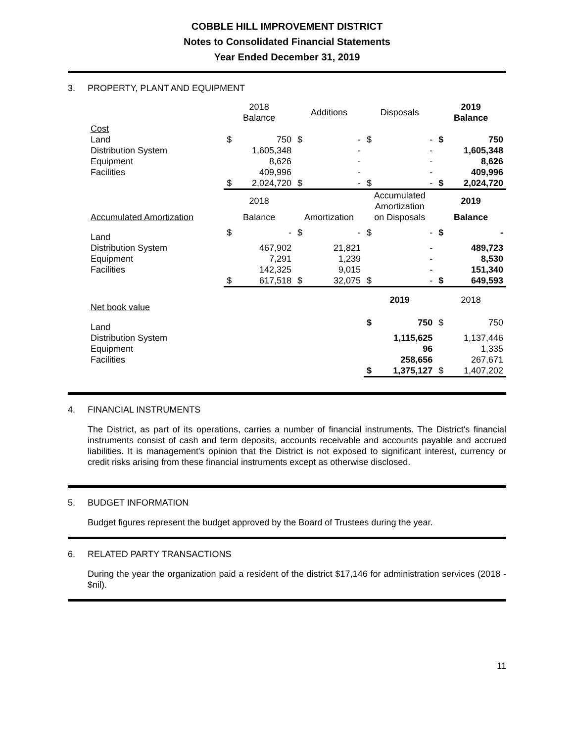COBBLE HILL IMPROVEMENT DISTRICT
Notes to Consolidated Financial Statements
Year Ended December 31, 2019
3. PROPERTY, PLANT AND EQUIPMENT
| | 2018 Balance | | Additions | | Disposals | | 2019 Balance | |
| --- | --- | --- | --- | --- | --- | --- | --- | --- |
| Cost | | | | | | | | |
| Land | $ | 750 | $ | - | $ | - | $ | 750 |
| Distribution System | | 1,605,348 | | - | | - | | 1,605,348 |
| Equipment | | 8,626 | | - | | - | | 8,626 |
| Facilities | | 409,996 | | - | | - | | 409,996 |
| | $ | 2,024,720 | $ | - | $ | - | $ | 2,024,720 |
| | 2018 | | | | Accumulated Amortization | | 2019 | |
| Accumulated Amortization | Balance | | Amortization | | on Disposals | | Balance | |
| Land | $ | - | $ | - | $ | - | $ | - |
| Distribution System | | 467,902 | | 21,821 | | - | | 489,723 |
| Equipment | | 7,291 | | 1,239 | | - | | 8,530 |
| Facilities | | 142,325 | | 9,015 | | - | | 151,340 |
| | $ | 617,518 | $ | 32,075 | $ | - | $ | 649,593 |
| Net book value | | | | | 2019 | | 2018 | |
| Land | | | | | $ | 750 | $ | 750 |
| Distribution System | | | | | | 1,115,625 | | 1,137,446 |
| Equipment | | | | | | 96 | | 1,335 |
| Facilities | | | | | | 258,656 | | 267,671 |
| | | | | | $ | 1,375,127 | $ | 1,407,202 |
4. FINANCIAL INSTRUMENTS
The District, as part of its operations, carries a number of financial instruments. The District's financial instruments consist of cash and term deposits, accounts receivable and accounts payable and accrued liabilities. It is management's opinion that the District is not exposed to significant interest, currency or credit risks arising from these financial instruments except as otherwise disclosed.
5. BUDGET INFORMATION
Budget figures represent the budget approved by the Board of Trustees during the year.
6. RELATED PARTY TRANSACTIONS
During the year the organization paid a resident of the district $17,146 for administration services (2018 - $nil).
11